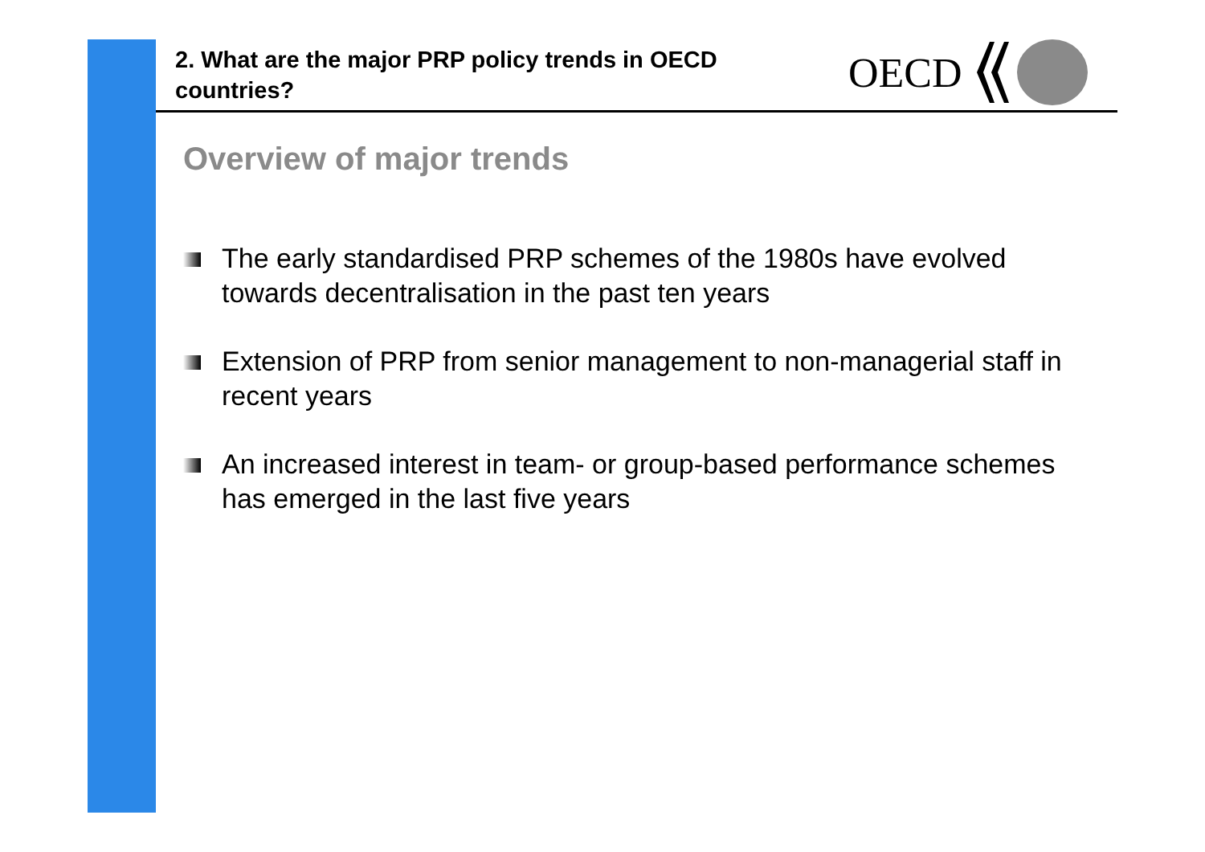2. What are the major PRP policy trends in OECD countries?
OECD
Overview of major trends
The early standardised PRP schemes of the 1980s have evolved towards decentralisation in the past ten years
Extension of PRP from senior management to non-managerial staff in recent years
An increased interest in team- or group-based performance schemes has emerged in the last five years